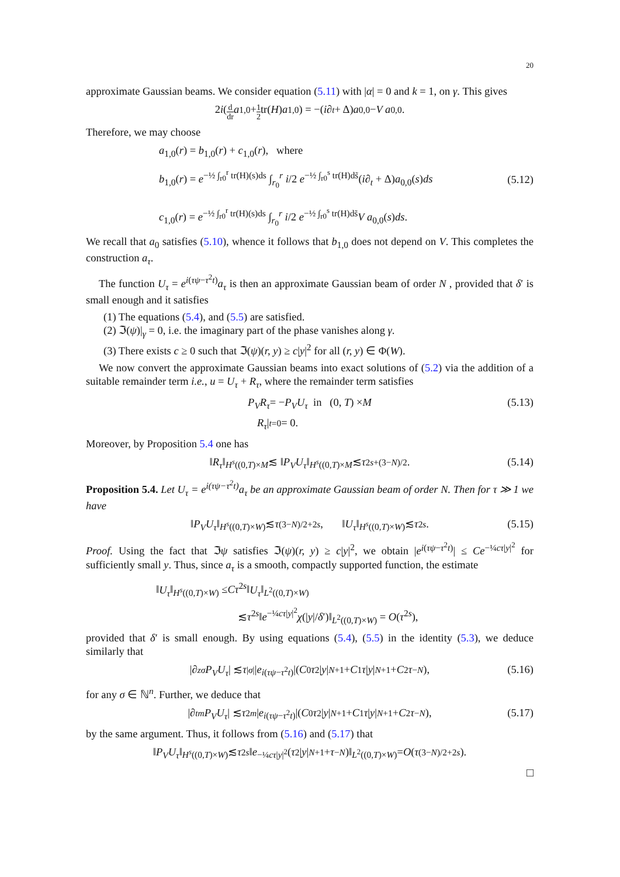20
approximate Gaussian beams. We consider equation (5.11) with |α| = 0 and k = 1, on γ. This gives
2 i (d dr a<sub>1,0</sub> + 1 2 tr(H) a<sub>1,0</sub>) = −(i ∂<sub>t</sub> + Δ) a<sub>0,0</sub> − V a<sub>0,0</sub>.
Therefore, we may choose
a<sub>1,0</sub>(r) = b<sub>1,0</sub>(r) + c<sub>1,0</sub>(r), where
b<sub>1,0</sub>(r) = e<sup>−½ ∫<sub>r0</sub><sup>r</sup> tr(H)(s)ds</sup> ∫<sub>r<sub>0</sub></sub><sup>r</sup> i/2 e<sup>−½ ∫<sub>r0</sub><sup>s</sup> tr(H)ds̃</sup>(i∂<sub>t</sub> + Δ)a<sub>0,0</sub>(s)ds
(5.12)
c<sub>1,0</sub>(r) = e<sup>−½ ∫<sub>r0</sub><sup>r</sup> tr(H)(s)ds</sup> ∫<sub>r<sub>0</sub></sub><sup>r</sup> i/2 e<sup>−½ ∫<sub>r0</sub><sup>s</sup> tr(H)ds̃</sup>V a<sub>0,0</sub>(s)ds.
We recall that a<sub>0</sub> satisfies (5.10), whence it follows that b<sub>1,0</sub> does not depend on V. This completes the construction a<sub>τ</sub>.
The function U<sub>τ</sub> = e<sup>i(τψ−τ<sup>2</sup>t)</sup>a<sub>τ</sub> is then an approximate Gaussian beam of order N , provided that δ′ is small enough and it satisfies
(1) The equations (5.4), and (5.5) are satisfied.
(2) ℑ(ψ)|<sub>γ</sub> = 0, i.e. the imaginary part of the phase vanishes along γ.
(3) There exists c ≥ 0 such that ℑ(ψ)(r, y) ≥ c|y|<sup>2</sup> for all (r, y) ∈ Φ(W).
We now convert the approximate Gaussian beams into exact solutions of (5.2) via the addition of a suitable remainder term i.e., u = U<sub>τ</sub> + R<sub>τ</sub>, where the remainder term satisfies
P<sub>V</sub>R<sub>τ</sub> = − P<sub>V</sub>U<sub>τ</sub> in (0, T) × M (5.13)
R<sub>τ</sub> |<sub>t=0</sub> = 0.
Moreover, by Proposition 5.4 one has
‖ R<sub>τ</sub> ‖<sub>H<sup>s</sup>((0,T)×M</sub> ≲ ‖ P<sub>V</sub>U<sub>τ</sub> ‖<sub>H<sup>s</sup>((0,T)×M</sub> ≲ τ<sup>2s+(3−N)/2</sup>. (5.14)
Proposition 5.4. Let U<sub>τ</sub> = e<sup>i(τψ−τ<sup>2</sup>t)</sup>a<sub>τ</sub> be an approximate Gaussian beam of order N. Then for τ ≫ 1 we have
‖ P<sub>V</sub>U<sub>τ</sub> ‖<sub>H<sup>s</sup>((0,T)×W)</sub> ≲ τ<sup>(3−N)/2+2s</sup>, ‖ U<sub>τ</sub> ‖<sub>H<sup>s</sup>((0,T)×W)</sub> ≲ τ<sup>2s</sup>. (5.15)
Proof. Using the fact that ℑψ satisfies ℑ(ψ)(r, y) ≥ c|y|<sup>2</sup>, we obtain |e<sup>i(τψ−τ<sup>2</sup>t)</sup>| ≤ Ce<sup>−¼cτ|y|<sup>2</sup></sup> for sufficiently small y. Thus, since a<sub>τ</sub> is a smooth, compactly supported function, the estimate
‖U<sub>τ</sub>‖<sub>H<sup>s</sup>((0,T)×W)</sub> ≤Cτ<sup>2s</sup>‖U<sub>τ</sub>‖<sub>L<sup>2</sup>((0,T)×W)</sub>
≲τ<sup>2s</sup>‖e<sup>−¼cτ|y|<sup>2</sup></sup>χ(|y|/δ′)‖<sub>L<sup>2</sup>((0,T)×W)</sub> = O(τ<sup>2s</sup>),
provided that δ′ is small enough. By using equations (5.4), (5.5) in the identity (5.3), we deduce similarly that
|∂<sub>z</sub><sup>σ</sup> P<sub>V</sub>U<sub>τ</sub> | ≲ τ<sup>|σ|</sup>| e<sup>i(τψ−τ<sup>2</sup>t)</sup>|(C<sub>0</sub> τ<sup>2</sup>| y |<sup>N+1</sup> + C<sub>1</sub> τ | y |<sup>N+1</sup> + C<sub>2</sub> τ<sup>−N</sup>), (5.16)
for any σ ∈ ℕ<sup>n</sup>. Further, we deduce that
|∂<sub>t</sub><sup>m</sup> P<sub>V</sub>U<sub>τ</sub> | ≲ τ<sup>2m</sup> | e<sup>i(τψ−τ<sup>2</sup>t)</sup>|(C<sub>0</sub> τ<sup>2</sup>| y |<sup>N+1</sup> + C<sub>1</sub> τ | y |<sup>N+1</sup> + C<sub>2</sub> τ<sup>−N</sup>), (5.17)
by the same argument. Thus, it follows from (5.16) and (5.17) that
‖ P<sub>V</sub>U<sub>τ</sub> ‖<sub>H<sup>s</sup>((0,T)×W)</sub> ≲ τ<sup>2s</sup> ‖ e<sup>−¼cτ|y|<sup>2</sup></sup>(τ<sup>2</sup>| y |<sup>N+1</sup> + τ<sup>−N</sup>)‖<sub>L<sup>2</sup>((0,T)×W)</sub> = O (τ<sup>(3−N)/2+2s</sup>).
□